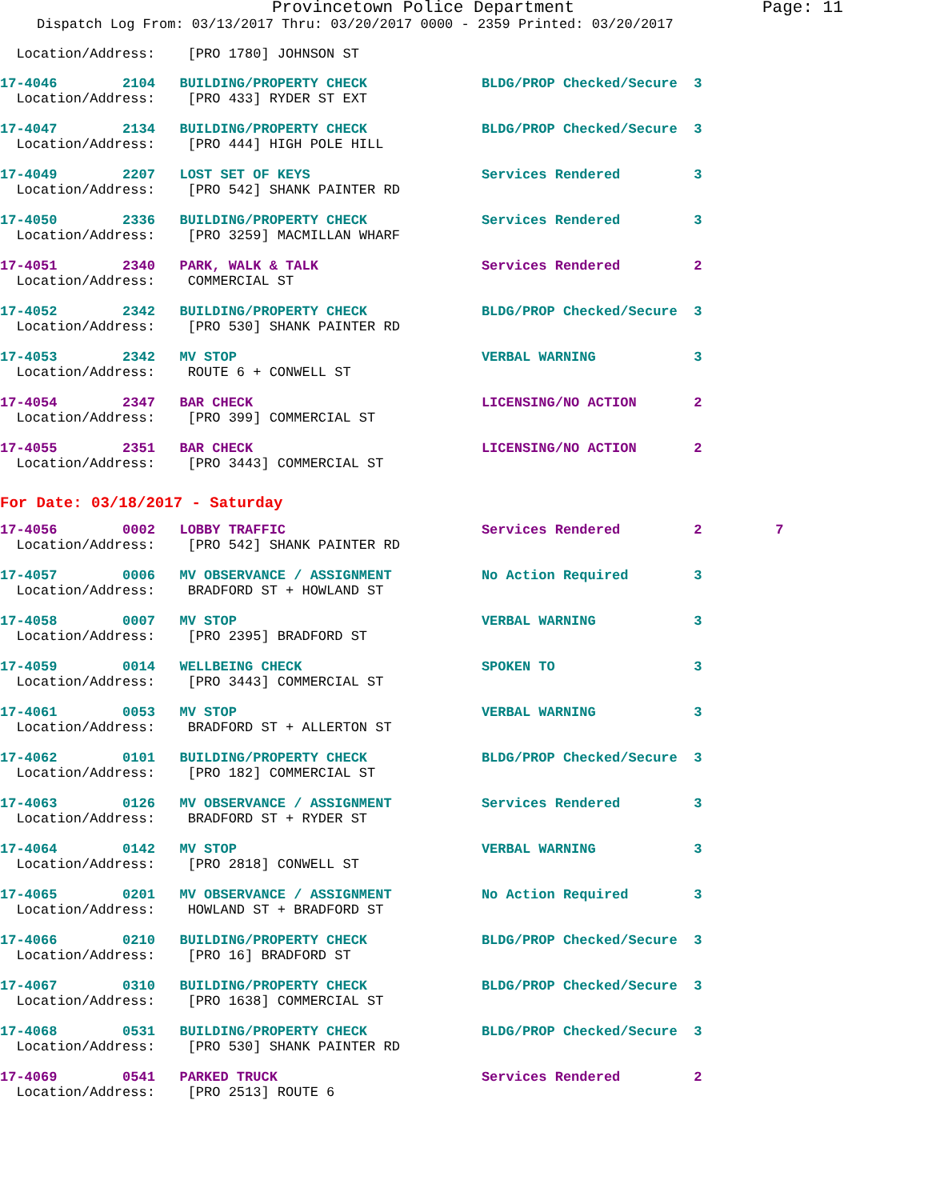Provincetown Police Department Page: 11
Dispatch Log From: 03/13/2017 Thru: 03/20/2017 0000 - 2359 Printed: 03/20/2017
  Location/Address:    [PRO 1780] JOHNSON ST
17-4046        2104   BUILDING/PROPERTY CHECK              BLDG/PROP Checked/Secure  3
  Location/Address:    [PRO 433] RYDER ST EXT

17-4047        2134   BUILDING/PROPERTY CHECK              BLDG/PROP Checked/Secure  3
  Location/Address:    [PRO 444] HIGH POLE HILL

17-4049        2207   LOST SET OF KEYS                     Services Rendered         3
  Location/Address:    [PRO 542] SHANK PAINTER RD

17-4050        2336   BUILDING/PROPERTY CHECK              Services Rendered         3
  Location/Address:    [PRO 3259] MACMILLAN WHARF

17-4051        2340   PARK, WALK & TALK                    Services Rendered         2
  Location/Address:    COMMERCIAL ST

17-4052        2342   BUILDING/PROPERTY CHECK              BLDG/PROP Checked/Secure  3
  Location/Address:    [PRO 530] SHANK PAINTER RD

17-4053        2342   MV STOP                              VERBAL WARNING            3
  Location/Address:    ROUTE 6 + CONWELL ST

17-4054        2347   BAR CHECK                            LICENSING/NO ACTION       2
  Location/Address:    [PRO 399] COMMERCIAL ST

17-4055        2351   BAR CHECK                            LICENSING/NO ACTION       2
  Location/Address:    [PRO 3443] COMMERCIAL ST
For Date: 03/18/2017 - Saturday
17-4056        0002   LOBBY TRAFFIC                        Services Rendered         2         7
  Location/Address:    [PRO 542] SHANK PAINTER RD

17-4057        0006   MV OBSERVANCE / ASSIGNMENT           No Action Required        3
  Location/Address:    BRADFORD ST + HOWLAND ST

17-4058        0007   MV STOP                              VERBAL WARNING            3
  Location/Address:    [PRO 2395] BRADFORD ST

17-4059        0014   WELLBEING CHECK                      SPOKEN TO                 3
  Location/Address:    [PRO 3443] COMMERCIAL ST

17-4061        0053   MV STOP                              VERBAL WARNING            3
  Location/Address:    BRADFORD ST + ALLERTON ST

17-4062        0101   BUILDING/PROPERTY CHECK              BLDG/PROP Checked/Secure  3
  Location/Address:    [PRO 182] COMMERCIAL ST

17-4063        0126   MV OBSERVANCE / ASSIGNMENT           Services Rendered         3
  Location/Address:    BRADFORD ST + RYDER ST

17-4064        0142   MV STOP                              VERBAL WARNING            3
  Location/Address:    [PRO 2818] CONWELL ST

17-4065        0201   MV OBSERVANCE / ASSIGNMENT           No Action Required        3
  Location/Address:    HOWLAND ST + BRADFORD ST

17-4066        0210   BUILDING/PROPERTY CHECK              BLDG/PROP Checked/Secure  3
  Location/Address:    [PRO 16] BRADFORD ST

17-4067        0310   BUILDING/PROPERTY CHECK              BLDG/PROP Checked/Secure  3
  Location/Address:    [PRO 1638] COMMERCIAL ST

17-4068        0531   BUILDING/PROPERTY CHECK              BLDG/PROP Checked/Secure  3
  Location/Address:    [PRO 530] SHANK PAINTER RD

17-4069        0541   PARKED TRUCK                         Services Rendered         2
  Location/Address:    [PRO 2513] ROUTE 6